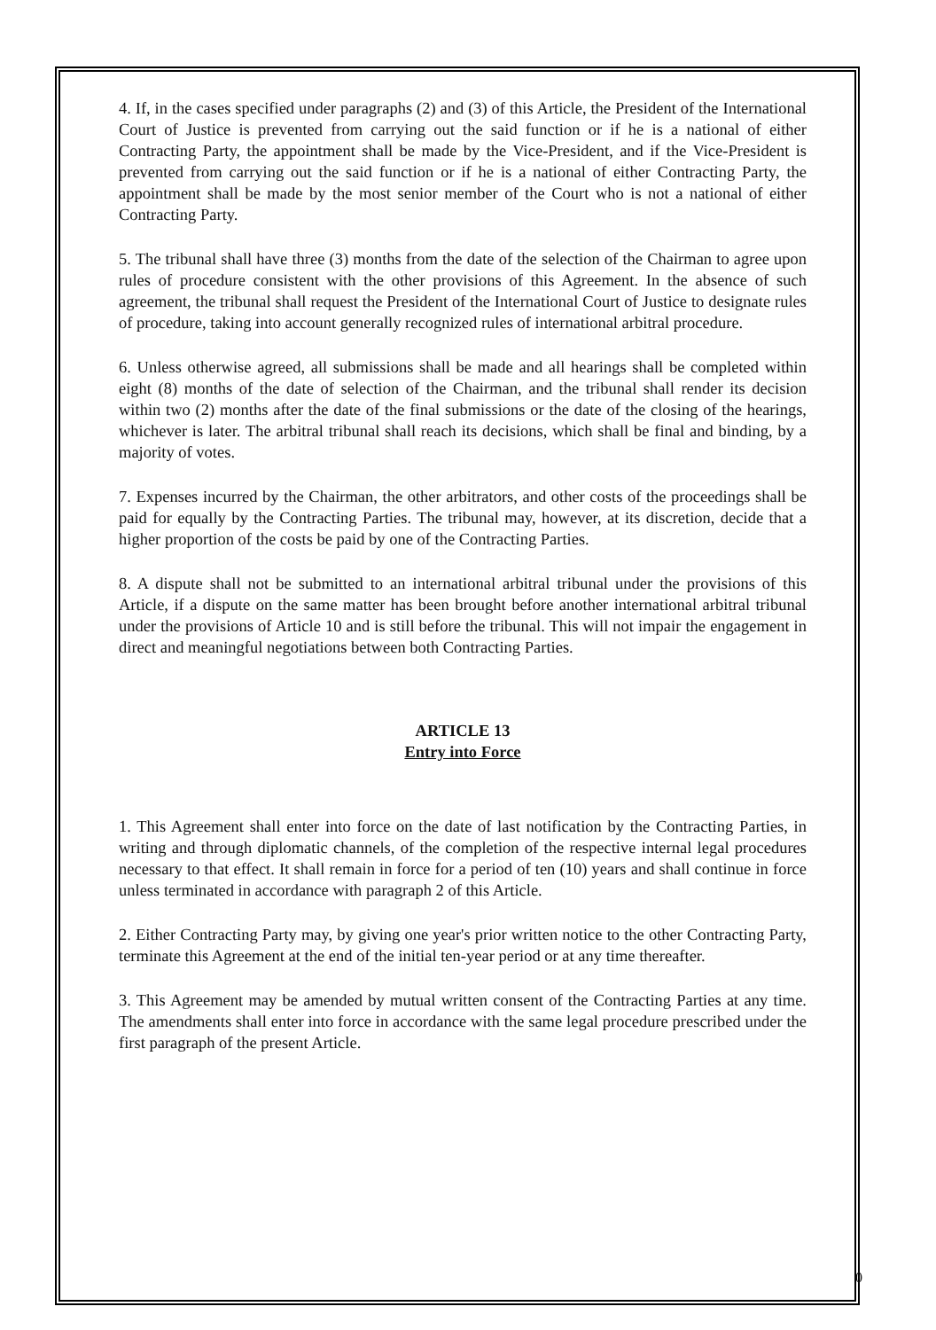4. If, in the cases specified under paragraphs (2) and (3) of this Article, the President of the International Court of Justice is prevented from carrying out the said function or if he is a national of either Contracting Party, the appointment shall be made by the Vice-President, and if the Vice-President is prevented from carrying out the said function or if he is a national of either Contracting Party, the appointment shall be made by the most senior member of the Court who is not a national of either Contracting Party.
5. The tribunal shall have three (3) months from the date of the selection of the Chairman to agree upon rules of procedure consistent with the other provisions of this Agreement. In the absence of such agreement, the tribunal shall request the President of the International Court of Justice to designate rules of procedure, taking into account generally recognized rules of international arbitral procedure.
6. Unless otherwise agreed, all submissions shall be made and all hearings shall be completed within eight (8) months of the date of selection of the Chairman, and the tribunal shall render its decision within two (2) months after the date of the final submissions or the date of the closing of the hearings, whichever is later. The arbitral tribunal shall reach its decisions, which shall be final and binding, by a majority of votes.
7. Expenses incurred by the Chairman, the other arbitrators, and other costs of the proceedings shall be paid for equally by the Contracting Parties. The tribunal may, however, at its discretion, decide that a higher proportion of the costs be paid by one of the Contracting Parties.
8. A dispute shall not be submitted to an international arbitral tribunal under the provisions of this Article, if a dispute on the same matter has been brought before another international arbitral tribunal under the provisions of Article 10 and is still before the tribunal. This will not impair the engagement in direct and meaningful negotiations between both Contracting Parties.
ARTICLE 13
Entry into Force
1. This Agreement shall enter into force on the date of last notification by the Contracting Parties, in writing and through diplomatic channels, of the completion of the respective internal legal procedures necessary to that effect. It shall remain in force for a period of ten (10) years and shall continue in force unless terminated in accordance with paragraph 2 of this Article.
2. Either Contracting Party may, by giving one year's prior written notice to the other Contracting Party, terminate this Agreement at the end of the initial ten-year period or at any time thereafter.
3. This Agreement may be amended by mutual written consent of the Contracting Parties at any time. The amendments shall enter into force in accordance with the same legal procedure prescribed under the first paragraph of the present Article.
0